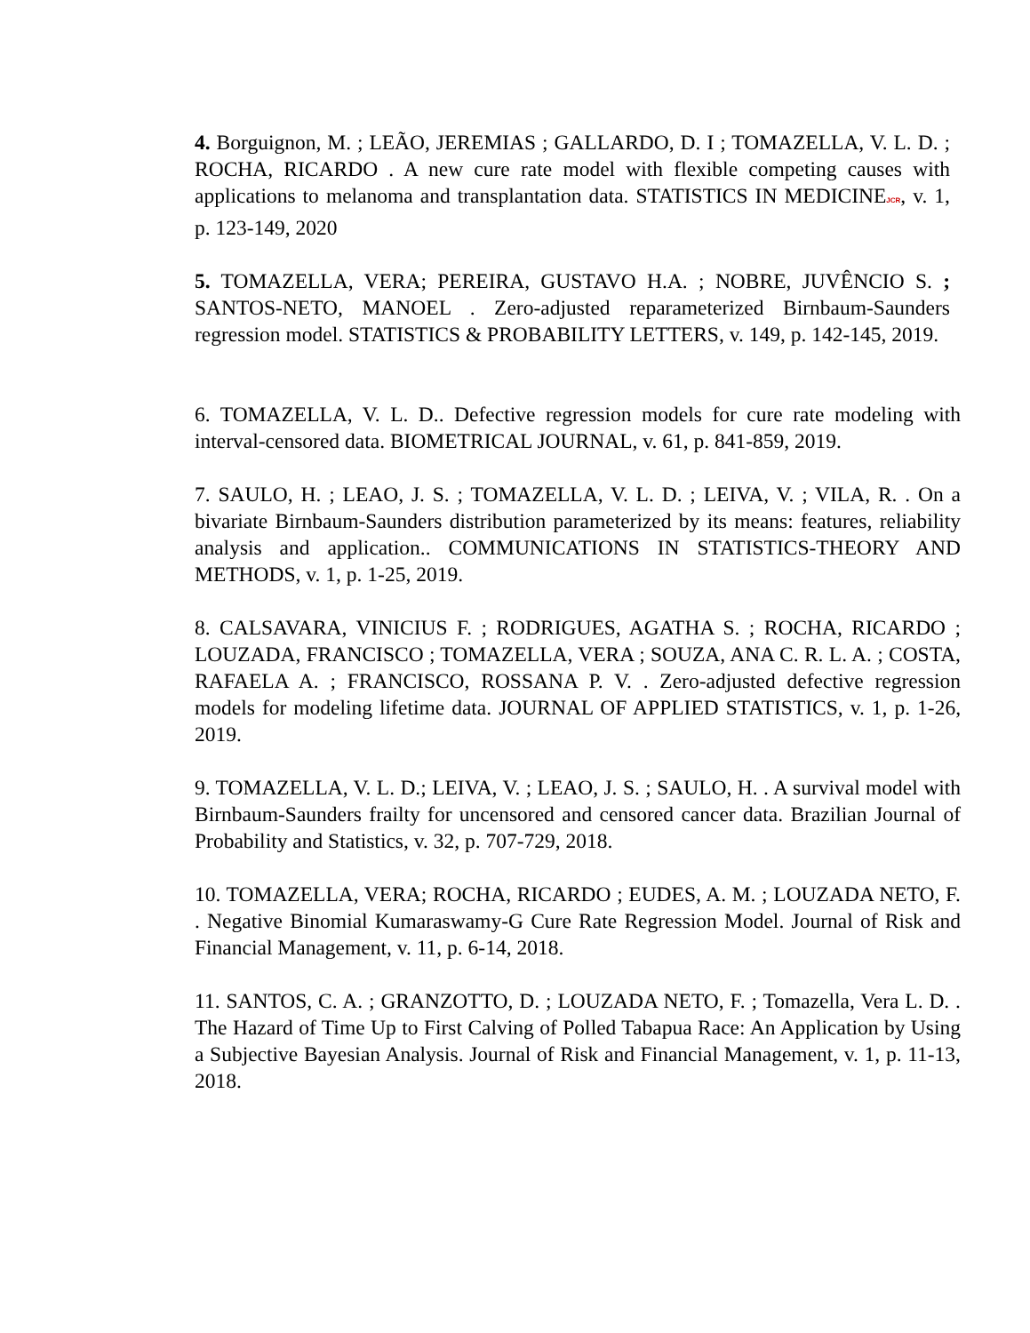4. Borguignon, M. ; LEÃO, JEREMIAS ; GALLARDO, D. I ; TOMAZELLA, V. L. D. ; ROCHA, RICARDO . A new cure rate model with flexible competing causes with applications to melanoma and transplantation data. STATISTICS IN MEDICINEJCR, v. 1, p. 123-149, 2020
5. TOMAZELLA, VERA; PEREIRA, GUSTAVO H.A. ; NOBRE, JUVÊNCIO S. ; SANTOS-NETO, MANOEL . Zero-adjusted reparameterized Birnbaum-Saunders regression model. STATISTICS & PROBABILITY LETTERS, v. 149, p. 142-145, 2019.
6. TOMAZELLA, V. L. D.. Defective regression models for cure rate modeling with interval-censored data. BIOMETRICAL JOURNAL, v. 61, p. 841-859, 2019.
7. SAULO, H. ; LEAO, J. S. ; TOMAZELLA, V. L. D. ; LEIVA, V. ; VILA, R. . On a bivariate Birnbaum-Saunders distribution parameterized by its means: features, reliability analysis and application.. COMMUNICATIONS IN STATISTICS-THEORY AND METHODS, v. 1, p. 1-25, 2019.
8. CALSAVARA, VINICIUS F. ; RODRIGUES, AGATHA S. ; ROCHA, RICARDO ; LOUZADA, FRANCISCO ; TOMAZELLA, VERA ; SOUZA, ANA C. R. L. A. ; COSTA, RAFAELA A. ; FRANCISCO, ROSSANA P. V. . Zero-adjusted defective regression models for modeling lifetime data. JOURNAL OF APPLIED STATISTICS, v. 1, p. 1-26, 2019.
9. TOMAZELLA, V. L. D.; LEIVA, V. ; LEAO, J. S. ; SAULO, H. . A survival model with Birnbaum-Saunders frailty for uncensored and censored cancer data. Brazilian Journal of Probability and Statistics, v. 32, p. 707-729, 2018.
10. TOMAZELLA, VERA; ROCHA, RICARDO ; EUDES, A. M. ; LOUZADA NETO, F. . Negative Binomial Kumaraswamy-G Cure Rate Regression Model. Journal of Risk and Financial Management, v. 11, p. 6-14, 2018.
11. SANTOS, C. A. ; GRANZOTTO, D. ; LOUZADA NETO, F. ; Tomazella, Vera L. D. . The Hazard of Time Up to First Calving of Polled Tabapua Race: An Application by Using a Subjective Bayesian Analysis. Journal of Risk and Financial Management, v. 1, p. 11-13, 2018.